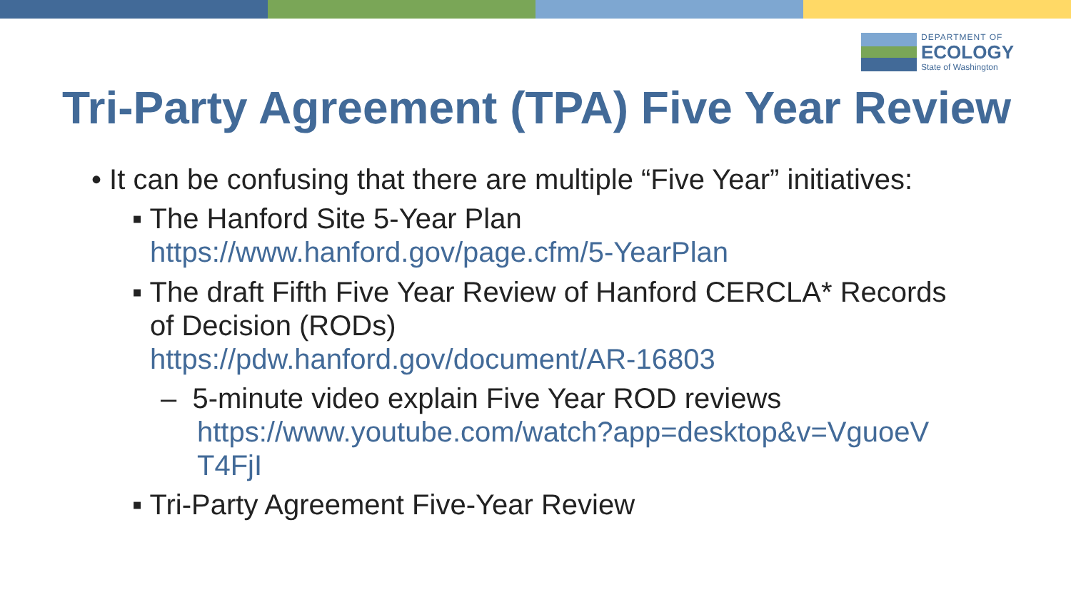DEPARTMENT OF
ECOLOGY
State of Washington
Tri-Party Agreement (TPA) Five Year Review
• It can be confusing that there are multiple “Five Year” initiatives:
▪ The Hanford Site 5-Year Plan
https://www.hanford.gov/page.cfm/5-YearPlan
▪ The draft Fifth Five Year Review of Hanford CERCLA* Records
of Decision (RODs)
https://pdw.hanford.gov/document/AR-16803
– 5-minute video explain Five Year ROD reviews
https://www.youtube.com/watch?app=desktop&v=VguoeV
T4FjI
▪ Tri-Party Agreement Five-Year Review